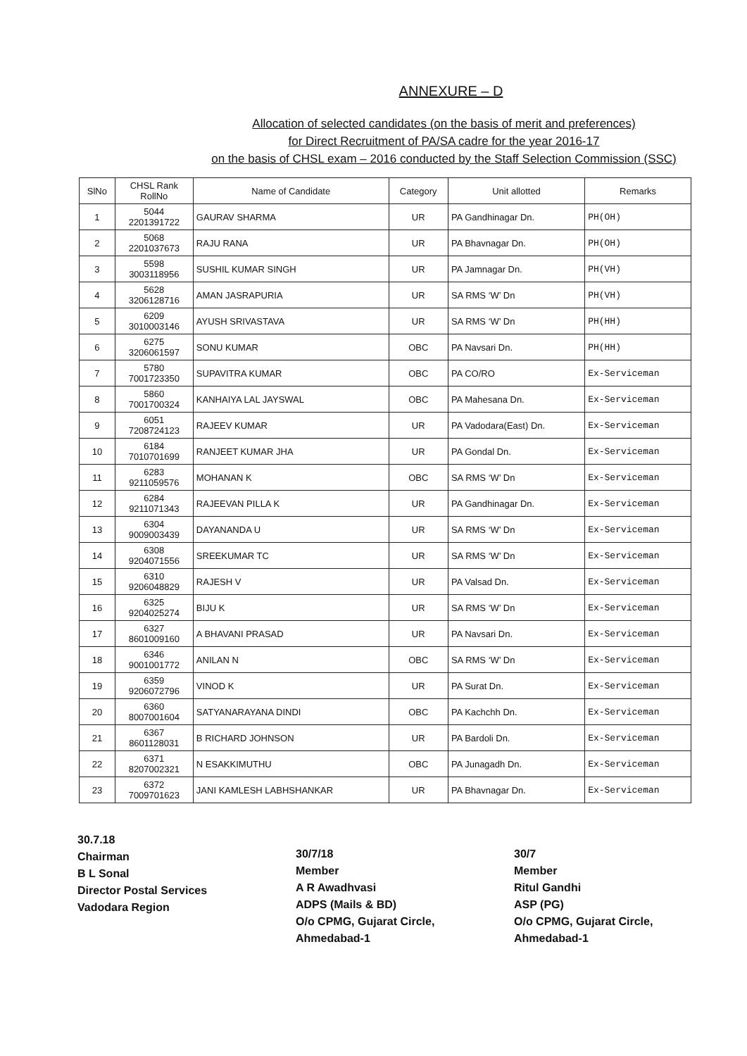ANNEXURE – D
Allocation of selected candidates (on the basis of merit and preferences)
for Direct Recruitment of PA/SA cadre for the year 2016-17
on the basis of CHSL exam – 2016 conducted by the Staff Selection Commission (SSC)
| SlNo | CHSL Rank RollNo | Name of Candidate | Category | Unit allotted | Remarks |
| --- | --- | --- | --- | --- | --- |
| 1 | 5044 2201391722 | GAURAV SHARMA | UR | PA Gandhinagar Dn. | PH(OH) |
| 2 | 5068 2201037673 | RAJU RANA | UR | PA Bhavnagar Dn. | PH(OH) |
| 3 | 5598 3003118956 | SUSHIL KUMAR SINGH | UR | PA Jamnagar Dn. | PH(VH) |
| 4 | 5628 3206128716 | AMAN JASRAPURIA | UR | SA RMS ‘W’ Dn | PH(VH) |
| 5 | 6209 3010003146 | AYUSH SRIVASTAVA | UR | SA RMS ‘W’ Dn | PH(HH) |
| 6 | 6275 3206061597 | SONU KUMAR | OBC | PA Navsari Dn. | PH(HH) |
| 7 | 5780 7001723350 | SUPAVITRA KUMAR | OBC | PA CO/RO | Ex-Serviceman |
| 8 | 5860 7001700324 | KANHAIYA LAL JAYSWAL | OBC | PA Mahesana Dn. | Ex-Serviceman |
| 9 | 6051 7208724123 | RAJEEV KUMAR | UR | PA Vadodara(East) Dn. | Ex-Serviceman |
| 10 | 6184 7010701699 | RANJEET KUMAR JHA | UR | PA Gondal Dn. | Ex-Serviceman |
| 11 | 6283 9211059576 | MOHANAN K | OBC | SA RMS ‘W’ Dn | Ex-Serviceman |
| 12 | 6284 9211071343 | RAJEEVAN PILLA K | UR | PA Gandhinagar Dn. | Ex-Serviceman |
| 13 | 6304 9009003439 | DAYANANDA U | UR | SA RMS ‘W’ Dn | Ex-Serviceman |
| 14 | 6308 9204071556 | SREEKUMAR TC | UR | SA RMS ‘W’ Dn | Ex-Serviceman |
| 15 | 6310 9206048829 | RAJESH V | UR | PA Valsad Dn. | Ex-Serviceman |
| 16 | 6325 9204025274 | BIJU K | UR | SA RMS ‘W’ Dn | Ex-Serviceman |
| 17 | 6327 8601009160 | A BHAVANI PRASAD | UR | PA Navsari Dn. | Ex-Serviceman |
| 18 | 6346 9001001772 | ANILAN N | OBC | SA RMS ‘W’ Dn | Ex-Serviceman |
| 19 | 6359 9206072796 | VINOD K | UR | PA Surat Dn. | Ex-Serviceman |
| 20 | 6360 8007001604 | SATYANARAYANA DINDI | OBC | PA Kachchh Dn. | Ex-Serviceman |
| 21 | 6367 8601128031 | B RICHARD JOHNSON | UR | PA Bardoli Dn. | Ex-Serviceman |
| 22 | 6371 8207002321 | N ESAKKIMUTHU | OBC | PA Junagadh Dn. | Ex-Serviceman |
| 23 | 6372 7009701623 | JANI KAMLESH LABHSHANKAR | UR | PA Bhavnagar Dn. | Ex-Serviceman |
30.7.18
Chairman
B L Sonal
Director Postal Services
Vadodara Region
30/7/18
Member
A R Awadhvasi
ADPS (Mails & BD)
O/o CPMG, Gujarat Circle,
Ahmedabad-1
30/7
Member
Ritul Gandhi
ASP (PG)
O/o CPMG, Gujarat Circle,
Ahmedabad-1